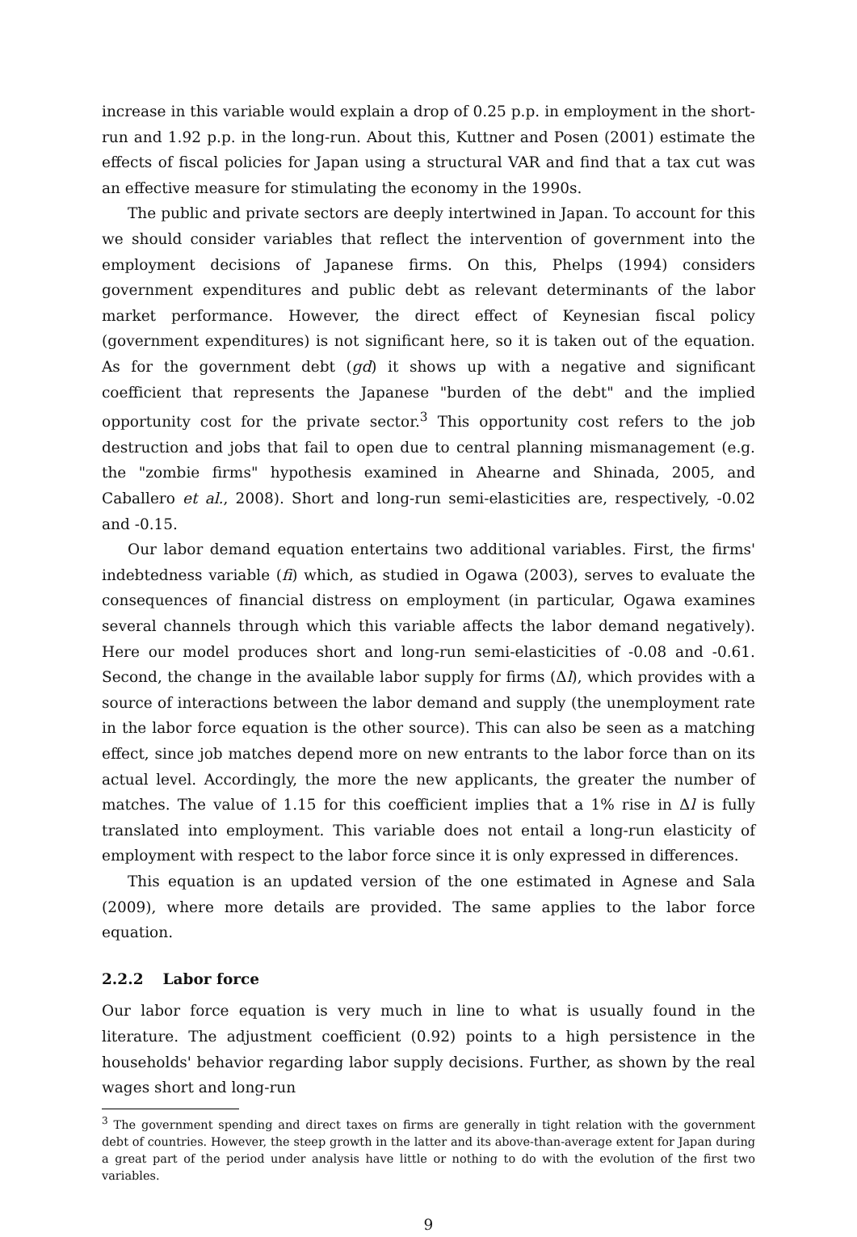increase in this variable would explain a drop of 0.25 p.p. in employment in the short-run and 1.92 p.p. in the long-run. About this, Kuttner and Posen (2001) estimate the effects of fiscal policies for Japan using a structural VAR and find that a tax cut was an effective measure for stimulating the economy in the 1990s.
The public and private sectors are deeply intertwined in Japan. To account for this we should consider variables that reflect the intervention of government into the employment decisions of Japanese firms. On this, Phelps (1994) considers government expenditures and public debt as relevant determinants of the labor market performance. However, the direct effect of Keynesian fiscal policy (government expenditures) is not significant here, so it is taken out of the equation. As for the government debt (gd) it shows up with a negative and significant coefficient that represents the Japanese "burden of the debt" and the implied opportunity cost for the private sector.<sup>3</sup> This opportunity cost refers to the job destruction and jobs that fail to open due to central planning mismanagement (e.g. the "zombie firms" hypothesis examined in Ahearne and Shinada, 2005, and Caballero et al., 2008). Short and long-run semi-elasticities are, respectively, -0.02 and -0.15.
Our labor demand equation entertains two additional variables. First, the firms' indebtedness variable (fi) which, as studied in Ogawa (2003), serves to evaluate the consequences of financial distress on employment (in particular, Ogawa examines several channels through which this variable affects the labor demand negatively). Here our model produces short and long-run semi-elasticities of -0.08 and -0.61. Second, the change in the available labor supply for firms (Δl), which provides with a source of interactions between the labor demand and supply (the unemployment rate in the labor force equation is the other source). This can also be seen as a matching effect, since job matches depend more on new entrants to the labor force than on its actual level. Accordingly, the more the new applicants, the greater the number of matches. The value of 1.15 for this coefficient implies that a 1% rise in Δl is fully translated into employment. This variable does not entail a long-run elasticity of employment with respect to the labor force since it is only expressed in differences.
This equation is an updated version of the one estimated in Agnese and Sala (2009), where more details are provided. The same applies to the labor force equation.
2.2.2 Labor force
Our labor force equation is very much in line to what is usually found in the literature. The adjustment coefficient (0.92) points to a high persistence in the households' behavior regarding labor supply decisions. Further, as shown by the real wages short and long-run
<sup>3</sup> The government spending and direct taxes on firms are generally in tight relation with the government debt of countries. However, the steep growth in the latter and its above-than-average extent for Japan during a great part of the period under analysis have little or nothing to do with the evolution of the first two variables.
9